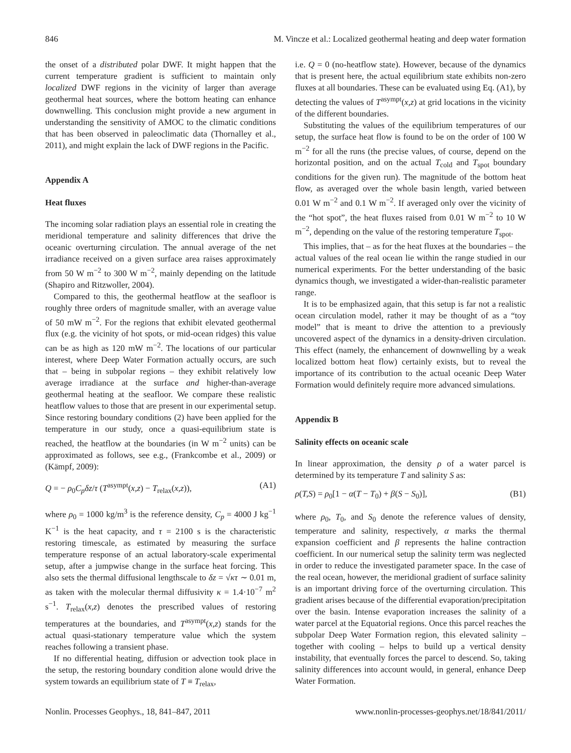846 M. Vincze et al.: Localized geothermal heating and deep water formation
the onset of a distributed polar DWF. It might happen that the current temperature gradient is sufficient to maintain only localized DWF regions in the vicinity of larger than average geothermal heat sources, where the bottom heating can enhance downwelling. This conclusion might provide a new argument in understanding the sensitivity of AMOC to the climatic conditions that has been observed in paleoclimatic data (Thornalley et al., 2011), and might explain the lack of DWF regions in the Pacific.
Appendix A
Heat fluxes
The incoming solar radiation plays an essential role in creating the meridional temperature and salinity differences that drive the oceanic overturning circulation. The annual average of the net irradiance received on a given surface area raises approximately from 50 W m<sup>−2</sup> to 300 W m<sup>−2</sup>, mainly depending on the latitude (Shapiro and Ritzwoller, 2004).
Compared to this, the geothermal heatflow at the seafloor is roughly three orders of magnitude smaller, with an average value of 50 mW m<sup>−2</sup>. For the regions that exhibit elevated geothermal flux (e.g. the vicinity of hot spots, or mid-ocean ridges) this value can be as high as 120 mW m<sup>−2</sup>. The locations of our particular interest, where Deep Water Formation actually occurs, are such that – being in subpolar regions – they exhibit relatively low average irradiance at the surface and higher-than-average geothermal heating at the seafloor. We compare these realistic heatflow values to those that are present in our experimental setup. Since restoring boundary conditions (2) have been applied for the temperature in our study, once a quasi-equilibrium state is reached, the heatflow at the boundaries (in W m<sup>−2</sup> units) can be approximated as follows, see e.g., (Frankcombe et al., 2009) or (Kämpf, 2009):
Q = − ρ<sub>0</sub>C<sub>p</sub>δz/τ (T<sup>asympt</sup>(x,z) − T<sub>relax</sub>(x,z)), (A1)
where ρ<sub>0</sub> = 1000 kg/m<sup>3</sup> is the reference density, C<sub>p</sub> = 4000 J kg<sup>−1</sup> K<sup>−1</sup> is the heat capacity, and τ = 2100 s is the characteristic restoring timescale, as estimated by measuring the surface temperature response of an actual laboratory-scale experimental setup, after a jumpwise change in the surface heat forcing. This also sets the thermal diffusional lengthscale to δz = √κτ ∼ 0.01 m, as taken with the molecular thermal diffusivity κ = 1.4·10<sup>−7</sup> m<sup>2</sup> s<sup>−1</sup>. T<sub>relax</sub>(x,z) denotes the prescribed values of restoring temperatures at the boundaries, and T<sup>asympt</sup>(x,z) stands for the actual quasi-stationary temperature value which the system reaches following a transient phase.
If no differential heating, diffusion or advection took place in the setup, the restoring boundary condition alone would drive the system towards an equilibrium state of T ≡ T<sub>relax</sub>,
i.e. Q = 0 (no-heatflow state). However, because of the dynamics that is present here, the actual equilibrium state exhibits non-zero fluxes at all boundaries. These can be evaluated using Eq. (A1), by detecting the values of T<sup>asympt</sup>(x,z) at grid locations in the vicinity of the different boundaries.
Substituting the values of the equilibrium temperatures of our setup, the surface heat flow is found to be on the order of 100 W m<sup>−2</sup> for all the runs (the precise values, of course, depend on the horizontal position, and on the actual T<sub>cold</sub> and T<sub>spot</sub> boundary conditions for the given run). The magnitude of the bottom heat flow, as averaged over the whole basin length, varied between 0.01 W m<sup>−2</sup> and 0.1 W m<sup>−2</sup>. If averaged only over the vicinity of the “hot spot”, the heat fluxes raised from 0.01 W m<sup>−2</sup> to 10 W m<sup>−2</sup>, depending on the value of the restoring temperature T<sub>spot</sub>.
This implies, that – as for the heat fluxes at the boundaries – the actual values of the real ocean lie within the range studied in our numerical experiments. For the better understanding of the basic dynamics though, we investigated a wider-than-realistic parameter range.
It is to be emphasized again, that this setup is far not a realistic ocean circulation model, rather it may be thought of as a “toy model” that is meant to drive the attention to a previously uncovered aspect of the dynamics in a density-driven circulation. This effect (namely, the enhancement of downwelling by a weak localized bottom heat flow) certainly exists, but to reveal the importance of its contribution to the actual oceanic Deep Water Formation would definitely require more advanced simulations.
Appendix B
Salinity effects on oceanic scale
In linear approximation, the density ρ of a water parcel is determined by its temperature T and salinity S as:
ρ(T,S) = ρ<sub>0</sub>[1 − α(T − T<sub>0</sub>) + β(S − S<sub>0</sub>)], (B1)
where ρ<sub>0</sub>, T<sub>0</sub>, and S<sub>0</sub> denote the reference values of density, temperature and salinity, respectively, α marks the thermal expansion coefficient and β represents the haline contraction coefficient. In our numerical setup the salinity term was neglected in order to reduce the investigated parameter space. In the case of the real ocean, however, the meridional gradient of surface salinity is an important driving force of the overturning circulation. This gradient arises because of the differential evaporation/precipitation over the basin. Intense evaporation increases the salinity of a water parcel at the Equatorial regions. Once this parcel reaches the subpolar Deep Water Formation region, this elevated salinity – together with cooling – helps to build up a vertical density instability, that eventually forces the parcel to descend. So, taking salinity differences into account would, in general, enhance Deep Water Formation.
Nonlin. Processes Geophys., 18, 841–847, 2011 www.nonlin-processes-geophys.net/18/841/2011/